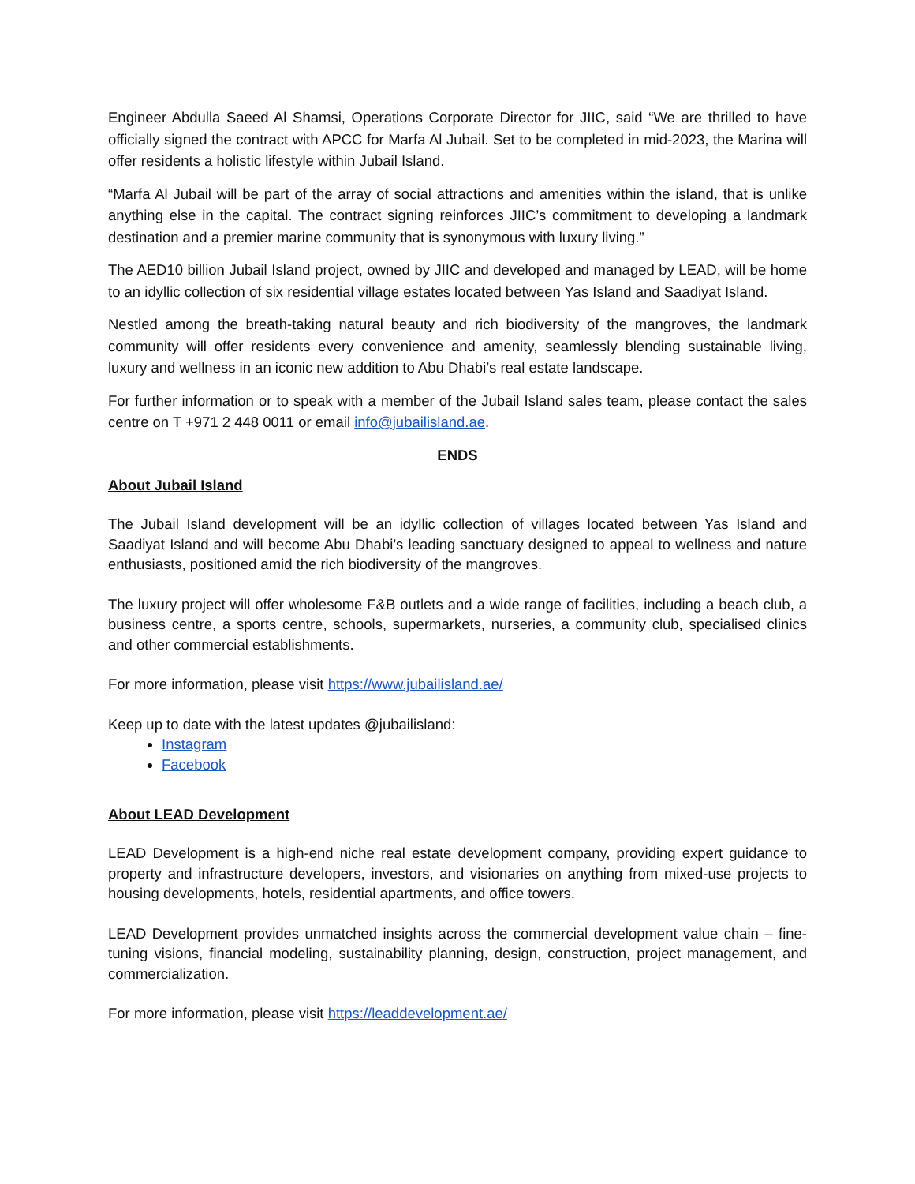Engineer Abdulla Saeed Al Shamsi, Operations Corporate Director for JIIC, said “We are thrilled to have officially signed the contract with APCC for Marfa Al Jubail. Set to be completed in mid-2023, the Marina will offer residents a holistic lifestyle within Jubail Island.
“Marfa Al Jubail will be part of the array of social attractions and amenities within the island, that is unlike anything else in the capital. The contract signing reinforces JIIC’s commitment to developing a landmark destination and a premier marine community that is synonymous with luxury living.”
The AED10 billion Jubail Island project, owned by JIIC and developed and managed by LEAD, will be home to an idyllic collection of six residential village estates located between Yas Island and Saadiyat Island.
Nestled among the breath-taking natural beauty and rich biodiversity of the mangroves, the landmark community will offer residents every convenience and amenity, seamlessly blending sustainable living, luxury and wellness in an iconic new addition to Abu Dhabi’s real estate landscape.
For further information or to speak with a member of the Jubail Island sales team, please contact the sales centre on T +971 2 448 0011 or email info@jubailisland.ae.
ENDS
About Jubail Island
The Jubail Island development will be an idyllic collection of villages located between Yas Island and Saadiyat Island and will become Abu Dhabi’s leading sanctuary designed to appeal to wellness and nature enthusiasts, positioned amid the rich biodiversity of the mangroves.
The luxury project will offer wholesome F&B outlets and a wide range of facilities, including a beach club, a business centre, a sports centre, schools, supermarkets, nurseries, a community club, specialised clinics and other commercial establishments.
For more information, please visit https://www.jubailisland.ae/
Keep up to date with the latest updates @jubailisland:
Instagram
Facebook
About LEAD Development
LEAD Development is a high-end niche real estate development company, providing expert guidance to property and infrastructure developers, investors, and visionaries on anything from mixed-use projects to housing developments, hotels, residential apartments, and office towers.
LEAD Development provides unmatched insights across the commercial development value chain – fine-tuning visions, financial modeling, sustainability planning, design, construction, project management, and commercialization.
For more information, please visit https://leaddevelopment.ae/